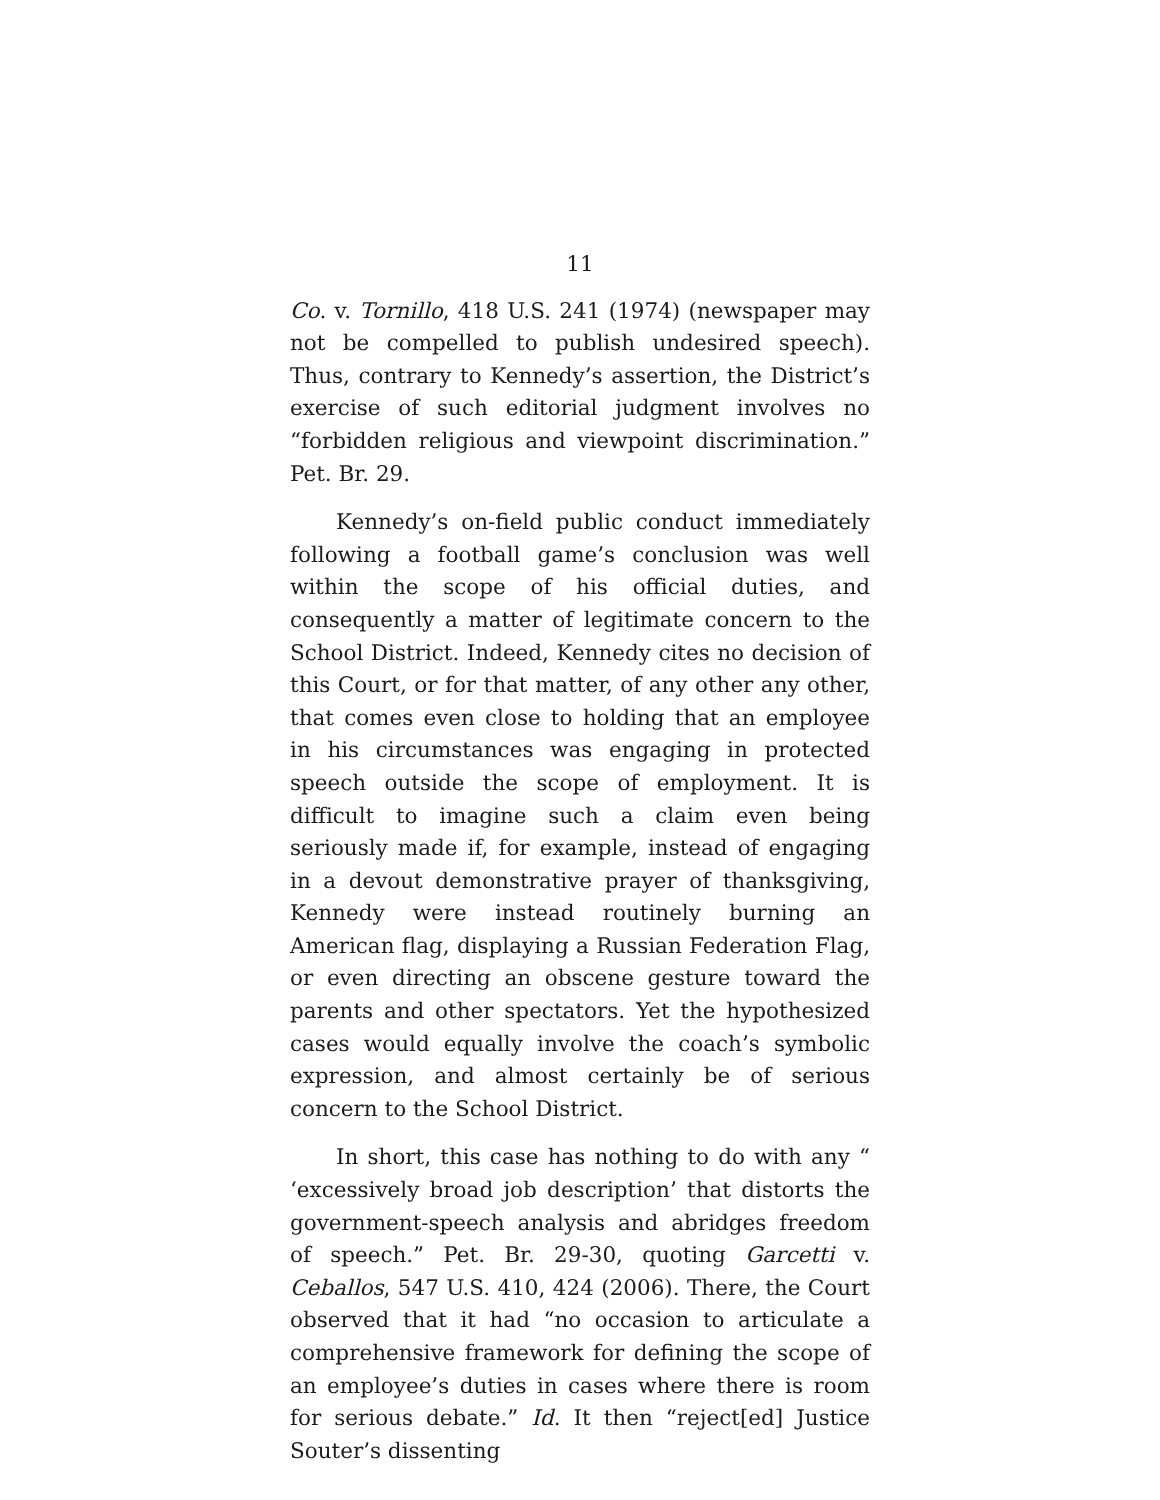11
Co. v. Tornillo, 418 U.S. 241 (1974) (newspaper may not be compelled to publish undesired speech). Thus, contrary to Kennedy’s assertion, the District’s exercise of such editorial judgment involves no “forbidden religious and viewpoint discrimination.” Pet. Br. 29.
Kennedy’s on-field public conduct immediately following a football game’s conclusion was well within the scope of his official duties, and consequently a matter of legitimate concern to the School District. Indeed, Kennedy cites no decision of this Court, or for that matter, of any other any other, that comes even close to holding that an employee in his circumstances was engaging in protected speech outside the scope of employment. It is difficult to imagine such a claim even being seriously made if, for example, instead of engaging in a devout demonstrative prayer of thanksgiving, Kennedy were instead routinely burning an American flag, displaying a Russian Federation Flag, or even directing an obscene gesture toward the parents and other spectators. Yet the hypothesized cases would equally involve the coach’s symbolic expression, and almost certainly be of serious concern to the School District.
In short, this case has nothing to do with any “ ‘excessively broad job description’ that distorts the government-speech analysis and abridges freedom of speech.” Pet. Br. 29-30, quoting Garcetti v. Ceballos, 547 U.S. 410, 424 (2006). There, the Court observed that it had “no occasion to articulate a comprehensive framework for defining the scope of an employee’s duties in cases where there is room for serious debate.” Id. It then “reject[ed] Justice Souter’s dissenting